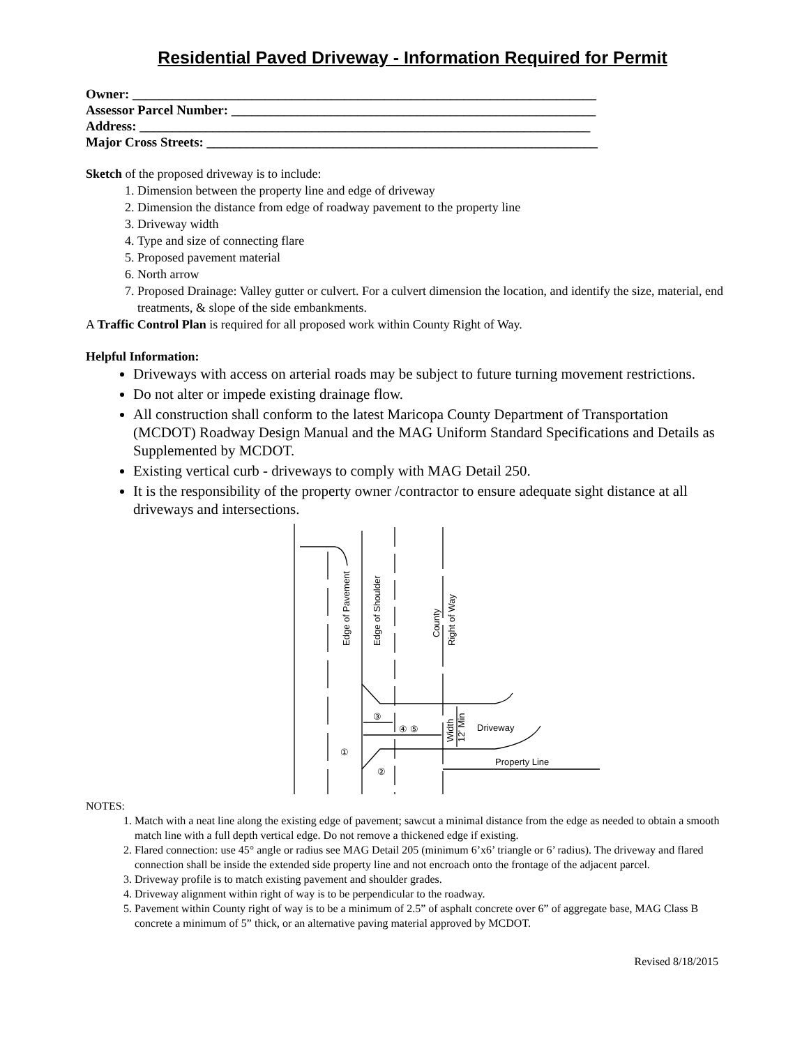Residential Paved Driveway - Information Required for Permit
Owner: ______________________________________________________________________
Assessor Parcel Number: _______________________________________________________
Address: ____________________________________________________________________
Major Cross Streets: ___________________________________________________________
Sketch of the proposed driveway is to include:
1. Dimension between the property line and edge of driveway
2. Dimension the distance from edge of roadway pavement to the property line
3. Driveway width
4. Type and size of connecting flare
5. Proposed pavement material
6. North arrow
7. Proposed Drainage: Valley gutter or culvert. For a culvert dimension the location, and identify the size, material, end treatments, & slope of the side embankments.
A Traffic Control Plan is required for all proposed work within County Right of Way.
Helpful Information:
Driveways with access on arterial roads may be subject to future turning movement restrictions.
Do not alter or impede existing drainage flow.
All construction shall conform to the latest Maricopa County Department of Transportation (MCDOT) Roadway Design Manual and the MAG Uniform Standard Specifications and Details as Supplemented by MCDOT.
Existing vertical curb - driveways to comply with MAG Detail 250.
It is the responsibility of the property owner /contractor to ensure adequate sight distance at all driveways and intersections.
Edge of Pavement
Edge of Shoulder
County
Right of Way
Width
12' Min
③
④ ⑤
Driveway
①
②
Property Line
NOTES:
1. Match with a neat line along the existing edge of pavement; sawcut a minimal distance from the edge as needed to obtain a smooth match line with a full depth vertical edge. Do not remove a thickened edge if existing.
2. Flared connection: use 45° angle or radius see MAG Detail 205 (minimum 6’x6’ triangle or 6’ radius). The driveway and flared connection shall be inside the extended side property line and not encroach onto the frontage of the adjacent parcel.
3. Driveway profile is to match existing pavement and shoulder grades.
4. Driveway alignment within right of way is to be perpendicular to the roadway.
5. Pavement within County right of way is to be a minimum of 2.5” of asphalt concrete over 6” of aggregate base, MAG Class B concrete a minimum of 5” thick, or an alternative paving material approved by MCDOT.
Revised 8/18/2015